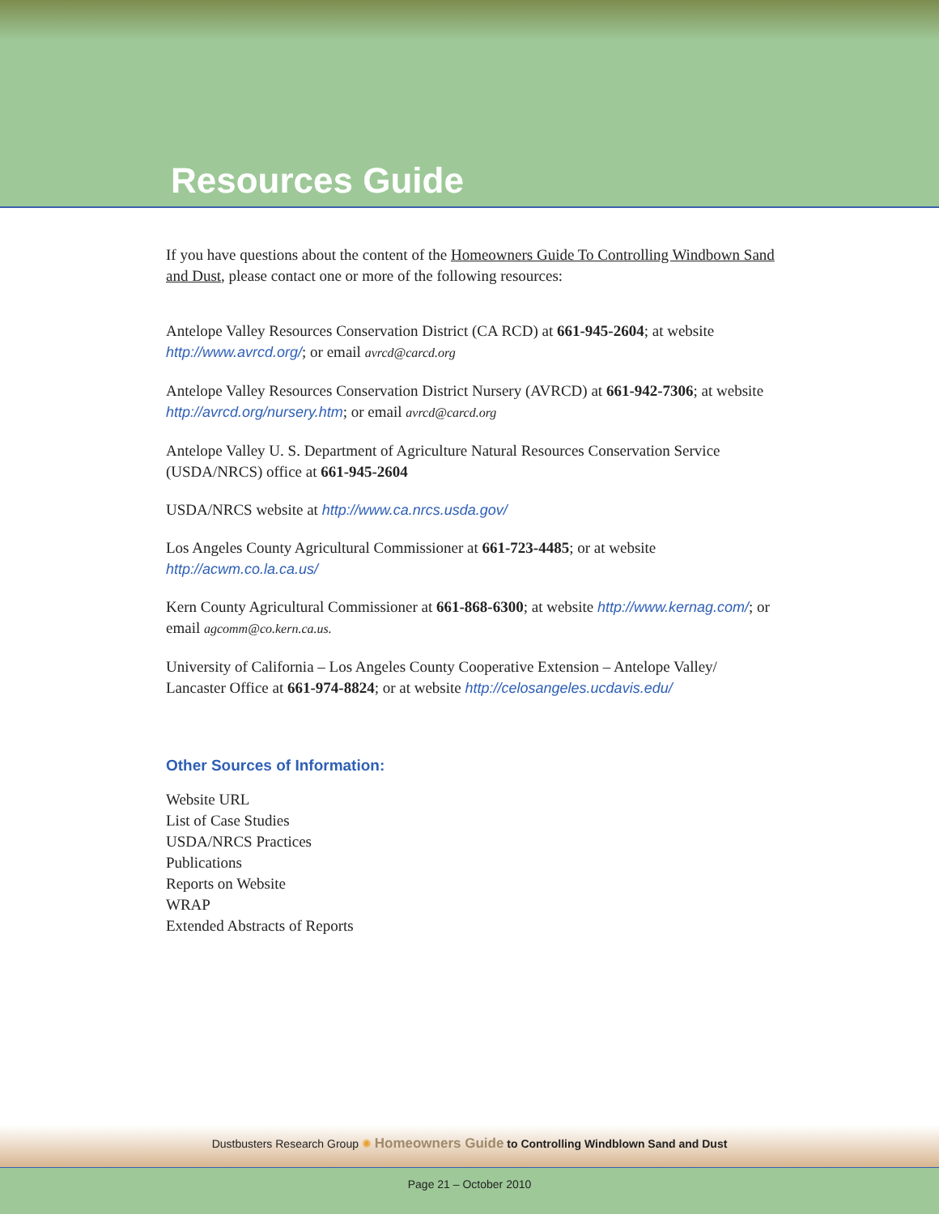Resources Guide
If you have questions about the content of the Homeowners Guide To Controlling Windbown Sand and Dust, please contact one or more of the following resources:
Antelope Valley Resources Conservation District (CA RCD) at 661-945-2604; at website http://www.avrcd.org/; or email avrcd@carcd.org
Antelope Valley Resources Conservation District Nursery (AVRCD) at 661-942-7306; at website http://avrcd.org/nursery.htm; or email avrcd@carcd.org
Antelope Valley U. S. Department of Agriculture Natural Resources Conservation Service (USDA/NRCS) office at 661-945-2604
USDA/NRCS website at http://www.ca.nrcs.usda.gov/
Los Angeles County Agricultural Commissioner at 661-723-4485; or at website http://acwm.co.la.ca.us/
Kern County Agricultural Commissioner at 661-868-6300; at website http://www.kernag.com/; or email agcomm@co.kern.ca.us.
University of California – Los Angeles County Cooperative Extension – Antelope Valley/ Lancaster Office at 661-974-8824; or at website http://celosangeles.ucdavis.edu/
Other Sources of Information:
Website URL
List of Case Studies
USDA/NRCS Practices
Publications
Reports on Website
WRAP
Extended Abstracts of Reports
Dustbusters Research Group ✺ Homeowners Guide to Controlling Windblown Sand and Dust
Page 21 – October 2010